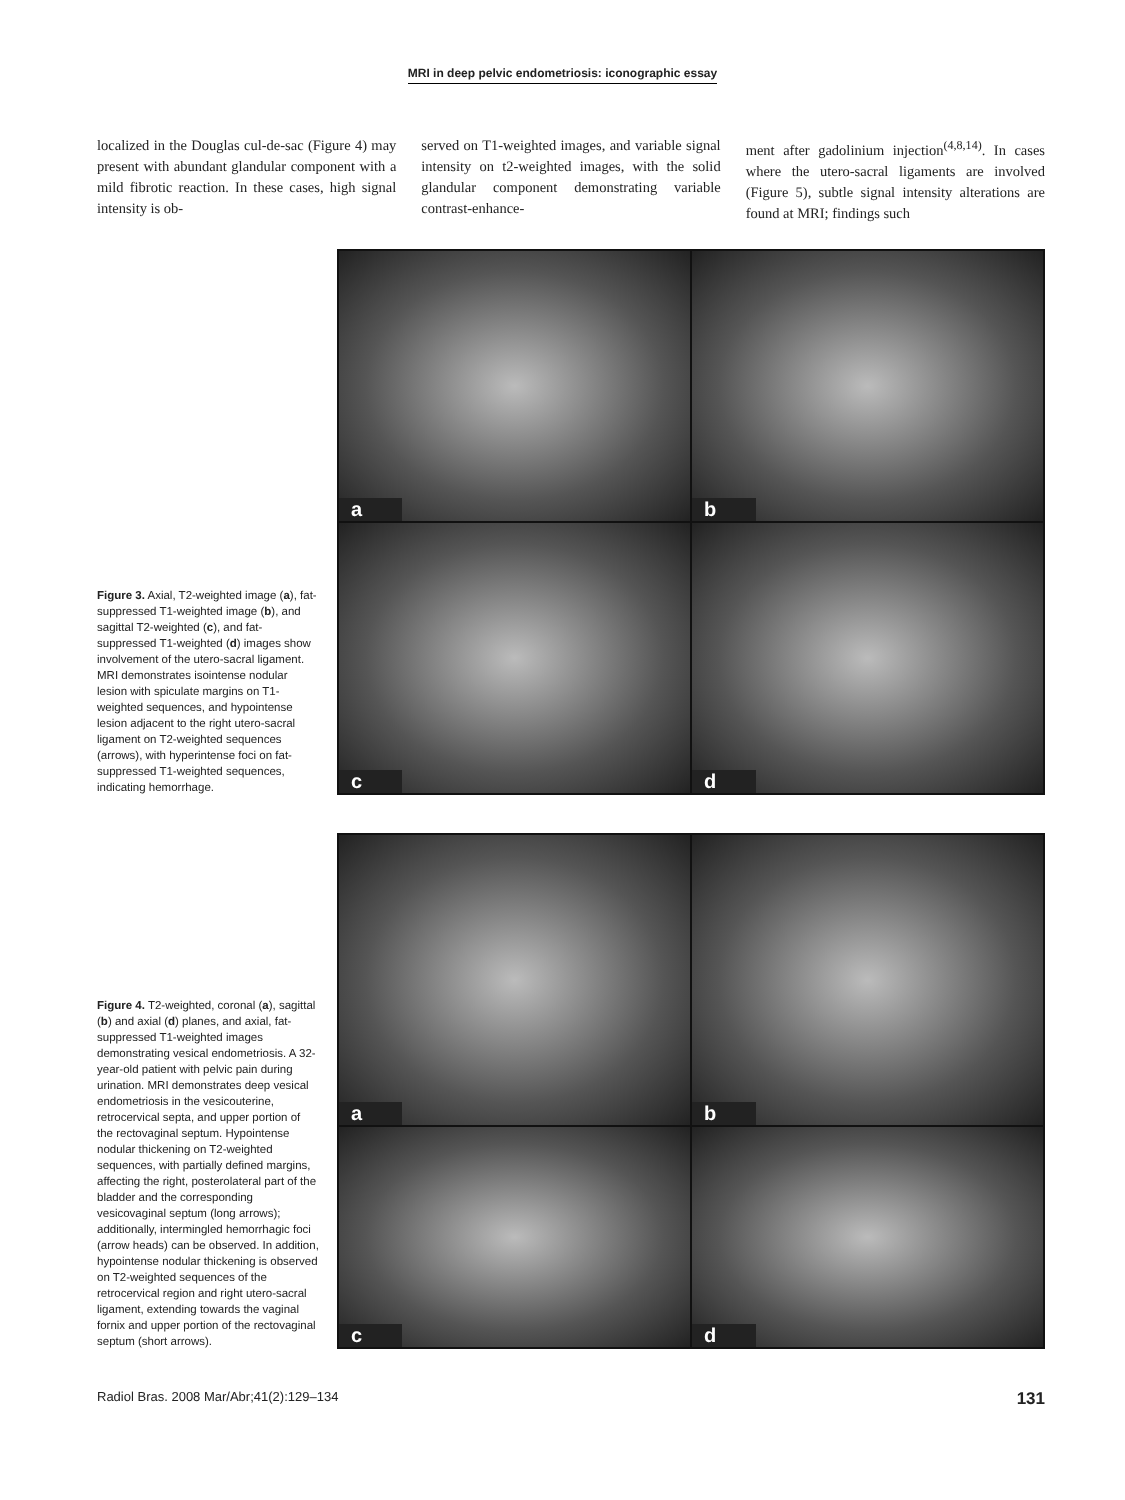MRI in deep pelvic endometriosis: iconographic essay
localized in the Douglas cul-de-sac (Figure 4) may present with abundant glandular component with a mild fibrotic reaction. In these cases, high signal intensity is ob-
served on T1-weighted images, and variable signal intensity on t2-weighted images, with the solid glandular component demonstrating variable contrast-enhance-
ment after gadolinium injection<sup>(4,8,14)</sup>. In cases where the utero-sacral ligaments are involved (Figure 5), subtle signal intensity alterations are found at MRI; findings such
Figure 3. Axial, T2-weighted image (a), fat-suppressed T1-weighted image (b), and sagittal T2-weighted (c), and fat-suppressed T1-weighted (d) images show involvement of the utero-sacral ligament. MRI demonstrates isointense nodular lesion with spiculate margins on T1-weighted sequences, and hypointense lesion adjacent to the right utero-sacral ligament on T2-weighted sequences (arrows), with hyperintense foci on fat-suppressed T1-weighted sequences, indicating hemorrhage.
a
b
c
d
Figure 4. T2-weighted, coronal (a), sagittal (b) and axial (d) planes, and axial, fat-suppressed T1-weighted images demonstrating vesical endometriosis. A 32-year-old patient with pelvic pain during urination. MRI demonstrates deep vesical endometriosis in the vesicouterine, retrocervical septa, and upper portion of the rectovaginal septum. Hypointense nodular thickening on T2-weighted sequences, with partially defined margins, affecting the right, posterolateral part of the bladder and the corresponding vesicovaginal septum (long arrows); additionally, intermingled hemorrhagic foci (arrow heads) can be observed. In addition, hypointense nodular thickening is observed on T2-weighted sequences of the retrocervical region and right utero-sacral ligament, extending towards the vaginal fornix and upper portion of the rectovaginal septum (short arrows).
a
b
c
d
Radiol Bras. 2008 Mar/Abr;41(2):129–134 131